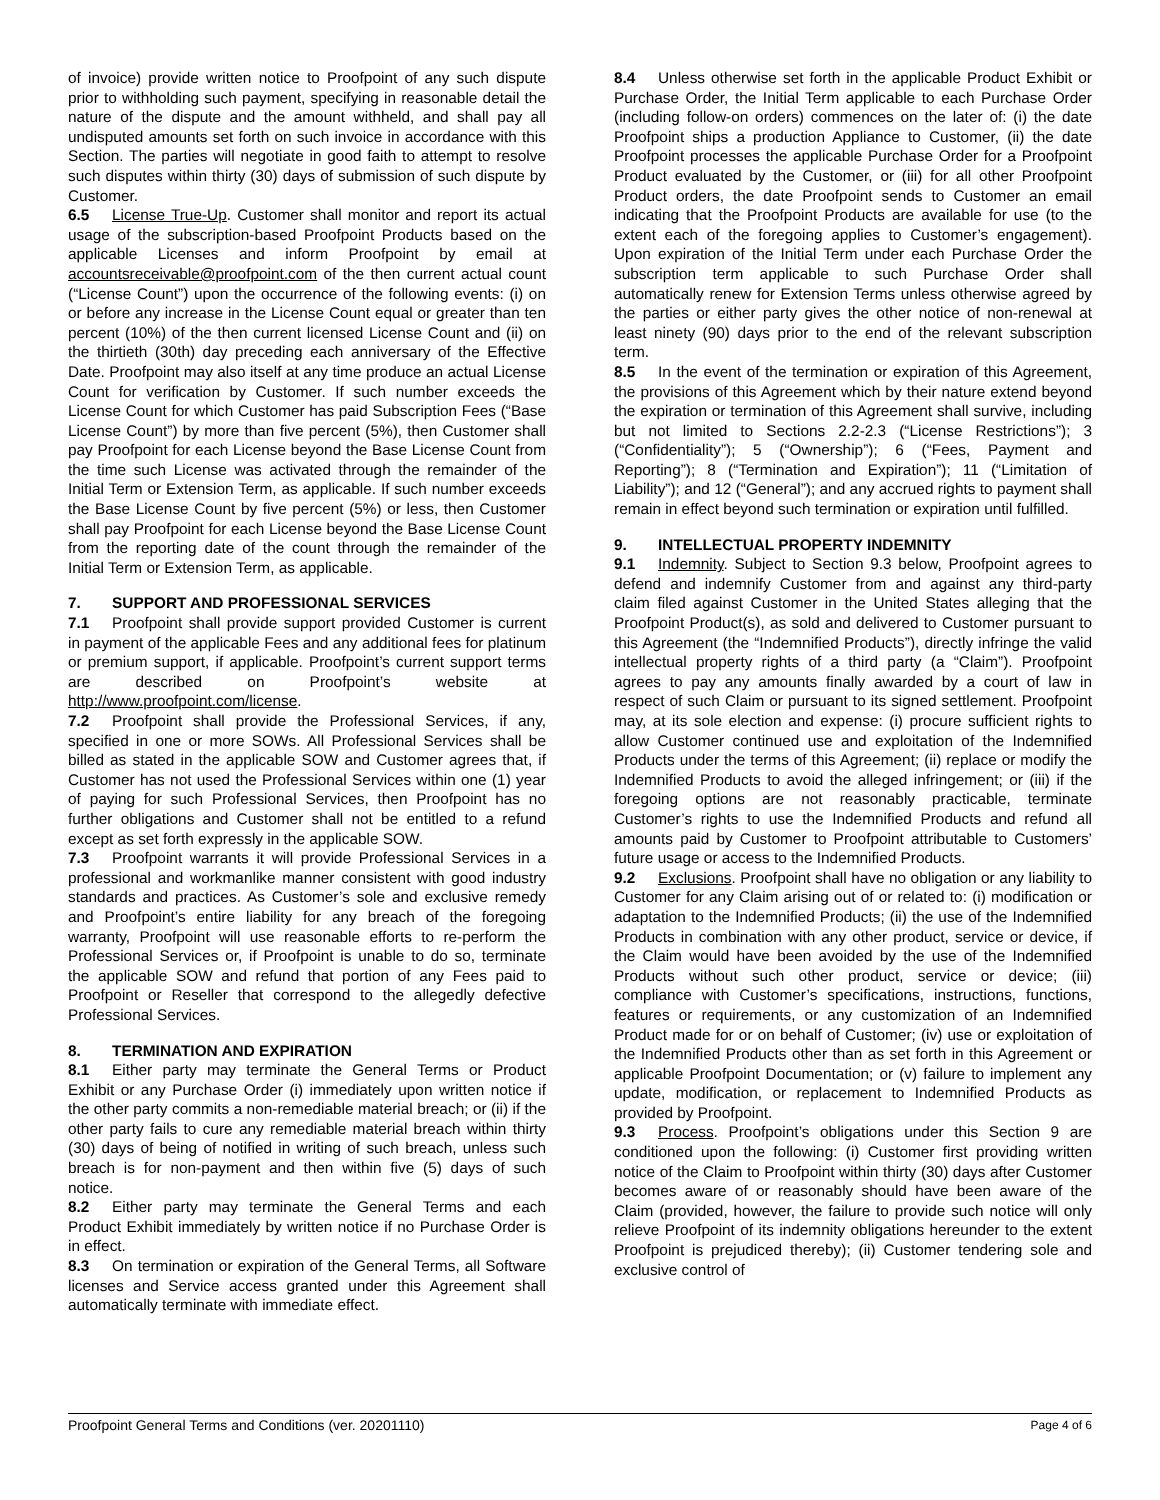of invoice) provide written notice to Proofpoint of any such dispute prior to withholding such payment, specifying in reasonable detail the nature of the dispute and the amount withheld, and shall pay all undisputed amounts set forth on such invoice in accordance with this Section. The parties will negotiate in good faith to attempt to resolve such disputes within thirty (30) days of submission of such dispute by Customer.
6.5 License True-Up. Customer shall monitor and report its actual usage of the subscription-based Proofpoint Products based on the applicable Licenses and inform Proofpoint by email at accountsreceivable@proofpoint.com of the then current actual count (“License Count”) upon the occurrence of the following events: (i) on or before any increase in the License Count equal or greater than ten percent (10%) of the then current licensed License Count and (ii) on the thirtieth (30th) day preceding each anniversary of the Effective Date. Proofpoint may also itself at any time produce an actual License Count for verification by Customer. If such number exceeds the License Count for which Customer has paid Subscription Fees (“Base License Count”) by more than five percent (5%), then Customer shall pay Proofpoint for each License beyond the Base License Count from the time such License was activated through the remainder of the Initial Term or Extension Term, as applicable. If such number exceeds the Base License Count by five percent (5%) or less, then Customer shall pay Proofpoint for each License beyond the Base License Count from the reporting date of the count through the remainder of the Initial Term or Extension Term, as applicable.
7. SUPPORT AND PROFESSIONAL SERVICES
7.1 Proofpoint shall provide support provided Customer is current in payment of the applicable Fees and any additional fees for platinum or premium support, if applicable. Proofpoint’s current support terms are described on Proofpoint’s website at http://www.proofpoint.com/license.
7.2 Proofpoint shall provide the Professional Services, if any, specified in one or more SOWs. All Professional Services shall be billed as stated in the applicable SOW and Customer agrees that, if Customer has not used the Professional Services within one (1) year of paying for such Professional Services, then Proofpoint has no further obligations and Customer shall not be entitled to a refund except as set forth expressly in the applicable SOW.
7.3 Proofpoint warrants it will provide Professional Services in a professional and workmanlike manner consistent with good industry standards and practices. As Customer’s sole and exclusive remedy and Proofpoint’s entire liability for any breach of the foregoing warranty, Proofpoint will use reasonable efforts to re-perform the Professional Services or, if Proofpoint is unable to do so, terminate the applicable SOW and refund that portion of any Fees paid to Proofpoint or Reseller that correspond to the allegedly defective Professional Services.
8. TERMINATION AND EXPIRATION
8.1 Either party may terminate the General Terms or Product Exhibit or any Purchase Order (i) immediately upon written notice if the other party commits a non-remediable material breach; or (ii) if the other party fails to cure any remediable material breach within thirty (30) days of being of notified in writing of such breach, unless such breach is for non-payment and then within five (5) days of such notice.
8.2 Either party may terminate the General Terms and each Product Exhibit immediately by written notice if no Purchase Order is in effect.
8.3 On termination or expiration of the General Terms, all Software licenses and Service access granted under this Agreement shall automatically terminate with immediate effect.
8.4 Unless otherwise set forth in the applicable Product Exhibit or Purchase Order, the Initial Term applicable to each Purchase Order (including follow-on orders) commences on the later of: (i) the date Proofpoint ships a production Appliance to Customer, (ii) the date Proofpoint processes the applicable Purchase Order for a Proofpoint Product evaluated by the Customer, or (iii) for all other Proofpoint Product orders, the date Proofpoint sends to Customer an email indicating that the Proofpoint Products are available for use (to the extent each of the foregoing applies to Customer’s engagement). Upon expiration of the Initial Term under each Purchase Order the subscription term applicable to such Purchase Order shall automatically renew for Extension Terms unless otherwise agreed by the parties or either party gives the other notice of non-renewal at least ninety (90) days prior to the end of the relevant subscription term.
8.5 In the event of the termination or expiration of this Agreement, the provisions of this Agreement which by their nature extend beyond the expiration or termination of this Agreement shall survive, including but not limited to Sections 2.2-2.3 (“License Restrictions”); 3 (“Confidentiality”); 5 (“Ownership”); 6 (“Fees, Payment and Reporting”); 8 (“Termination and Expiration”); 11 (“Limitation of Liability”); and 12 (“General”); and any accrued rights to payment shall remain in effect beyond such termination or expiration until fulfilled.
9. INTELLECTUAL PROPERTY INDEMNITY
9.1 Indemnity. Subject to Section 9.3 below, Proofpoint agrees to defend and indemnify Customer from and against any third-party claim filed against Customer in the United States alleging that the Proofpoint Product(s), as sold and delivered to Customer pursuant to this Agreement (the “Indemnified Products”), directly infringe the valid intellectual property rights of a third party (a “Claim”). Proofpoint agrees to pay any amounts finally awarded by a court of law in respect of such Claim or pursuant to its signed settlement. Proofpoint may, at its sole election and expense: (i) procure sufficient rights to allow Customer continued use and exploitation of the Indemnified Products under the terms of this Agreement; (ii) replace or modify the Indemnified Products to avoid the alleged infringement; or (iii) if the foregoing options are not reasonably practicable, terminate Customer’s rights to use the Indemnified Products and refund all amounts paid by Customer to Proofpoint attributable to Customers’ future usage or access to the Indemnified Products.
9.2 Exclusions. Proofpoint shall have no obligation or any liability to Customer for any Claim arising out of or related to: (i) modification or adaptation to the Indemnified Products; (ii) the use of the Indemnified Products in combination with any other product, service or device, if the Claim would have been avoided by the use of the Indemnified Products without such other product, service or device; (iii) compliance with Customer’s specifications, instructions, functions, features or requirements, or any customization of an Indemnified Product made for or on behalf of Customer; (iv) use or exploitation of the Indemnified Products other than as set forth in this Agreement or applicable Proofpoint Documentation; or (v) failure to implement any update, modification, or replacement to Indemnified Products as provided by Proofpoint.
9.3 Process. Proofpoint’s obligations under this Section 9 are conditioned upon the following: (i) Customer first providing written notice of the Claim to Proofpoint within thirty (30) days after Customer becomes aware of or reasonably should have been aware of the Claim (provided, however, the failure to provide such notice will only relieve Proofpoint of its indemnity obligations hereunder to the extent Proofpoint is prejudiced thereby); (ii) Customer tendering sole and exclusive control of
Proofpoint General Terms and Conditions (ver. 20201110) Page 4 of 6